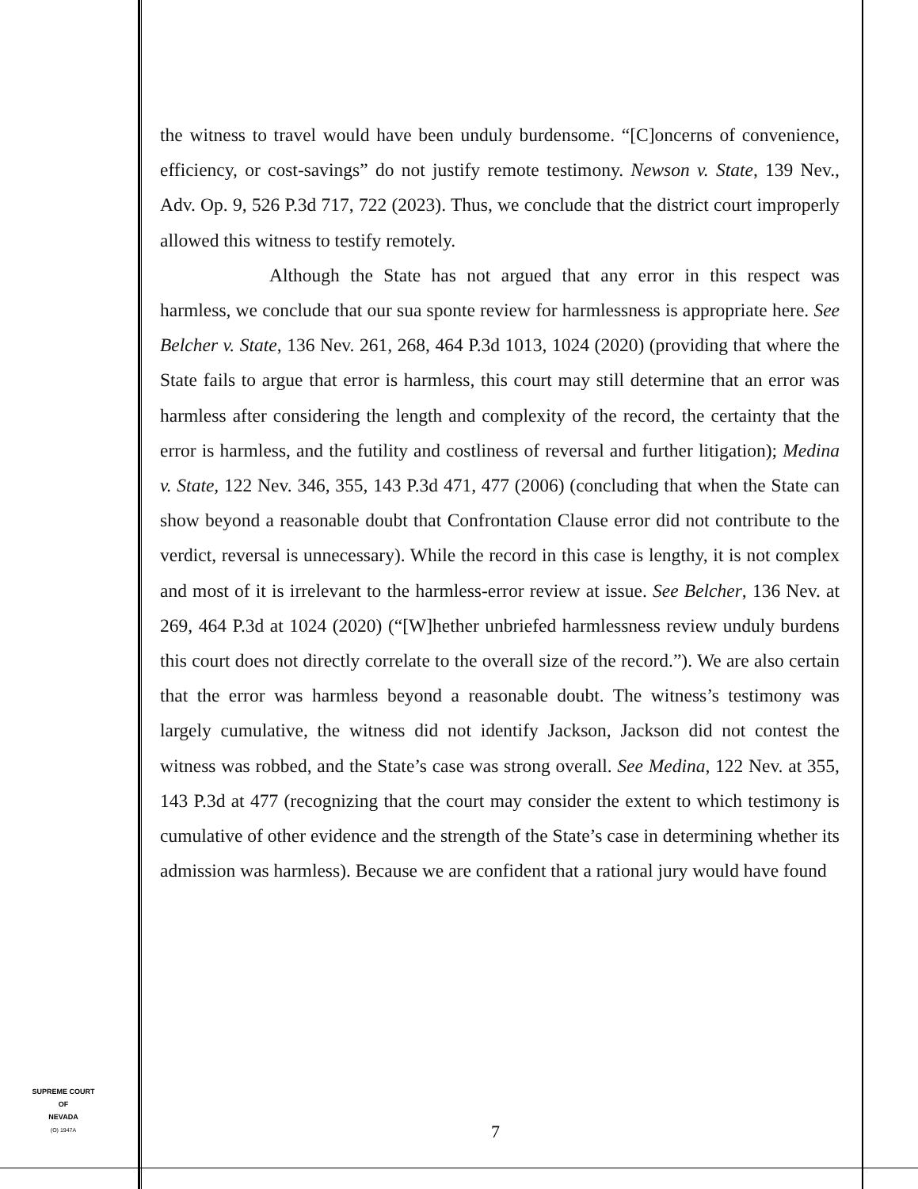the witness to travel would have been unduly burdensome. “[C]oncerns of convenience, efficiency, or cost-savings” do not justify remote testimony. Newson v. State, 139 Nev., Adv. Op. 9, 526 P.3d 717, 722 (2023). Thus, we conclude that the district court improperly allowed this witness to testify remotely.
Although the State has not argued that any error in this respect was harmless, we conclude that our sua sponte review for harmlessness is appropriate here. See Belcher v. State, 136 Nev. 261, 268, 464 P.3d 1013, 1024 (2020) (providing that where the State fails to argue that error is harmless, this court may still determine that an error was harmless after considering the length and complexity of the record, the certainty that the error is harmless, and the futility and costliness of reversal and further litigation); Medina v. State, 122 Nev. 346, 355, 143 P.3d 471, 477 (2006) (concluding that when the State can show beyond a reasonable doubt that Confrontation Clause error did not contribute to the verdict, reversal is unnecessary). While the record in this case is lengthy, it is not complex and most of it is irrelevant to the harmless-error review at issue. See Belcher, 136 Nev. at 269, 464 P.3d at 1024 (2020) (“[W]hether unbriefed harmlessness review unduly burdens this court does not directly correlate to the overall size of the record.”). We are also certain that the error was harmless beyond a reasonable doubt. The witness’s testimony was largely cumulative, the witness did not identify Jackson, Jackson did not contest the witness was robbed, and the State’s case was strong overall. See Medina, 122 Nev. at 355, 143 P.3d at 477 (recognizing that the court may consider the extent to which testimony is cumulative of other evidence and the strength of the State’s case in determining whether its admission was harmless). Because we are confident that a rational jury would have found
SUPREME COURT
OF
NEVADA
(O) 1947A
7